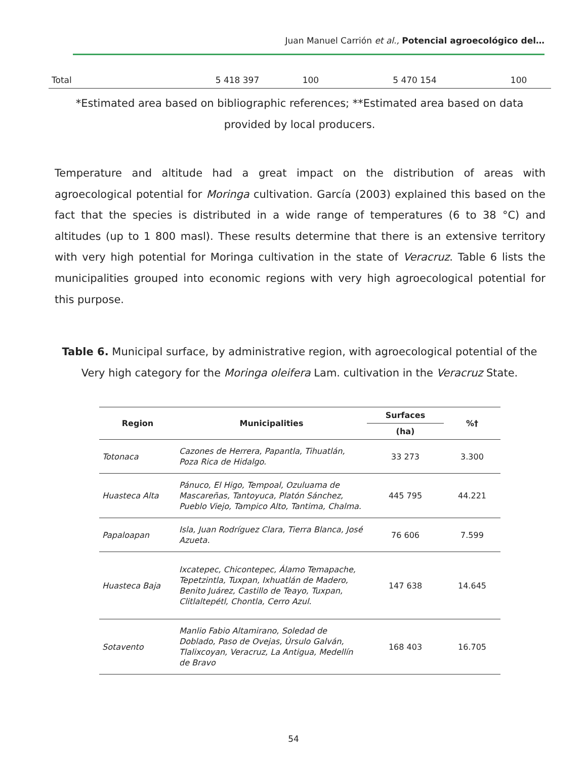Juan Manuel Carrión et al., Potencial agroecológico del…
| Total | 5 418 397 | 100 | 5 470 154 | 100 |
*Estimated area based on bibliographic references; **Estimated area based on data provided by local producers.
Temperature and altitude had a great impact on the distribution of areas with agroecological potential for Moringa cultivation. García (2003) explained this based on the fact that the species is distributed in a wide range of temperatures (6 to 38 °C) and altitudes (up to 1 800 masl). These results determine that there is an extensive territory with very high potential for Moringa cultivation in the state of Veracruz. Table 6 lists the municipalities grouped into economic regions with very high agroecological potential for this purpose.
Table 6. Municipal surface, by administrative region, with agroecological potential of the Very high category for the Moringa oleifera Lam. cultivation in the Veracruz State.
| Region | Municipalities | Surfaces | %† |
| --- | --- | --- | --- |
| | | (ha) | |
| Totonaca | Cazones de Herrera, Papantla, Tihuatlán, Poza Rica de Hidalgo. | 33 273 | 3.300 |
| Huasteca Alta | Pánuco, El Higo, Tempoal, Ozuluama de Mascareñas, Tantoyuca, Platón Sánchez, Pueblo Viejo, Tampico Alto, Tantima, Chalma. | 445 795 | 44.221 |
| Papaloapan | Isla, Juan Rodríguez Clara, Tierra Blanca, José Azueta. | 76 606 | 7.599 |
| Huasteca Baja | Ixcatepec, Chicontepec, Álamo Temapache, Tepetzintla, Tuxpan, Ixhuatlán de Madero, Benito Juárez, Castillo de Teayo, Tuxpan, Clitlaltepétl, Chontla, Cerro Azul. | 147 638 | 14.645 |
| Sotavento | Manlio Fabio Altamirano, Soledad de Doblado, Paso de Ovejas, Úrsulo Galván, Tlalixcoyan, Veracruz, La Antigua, Medellín de Bravo | 168 403 | 16.705 |
54